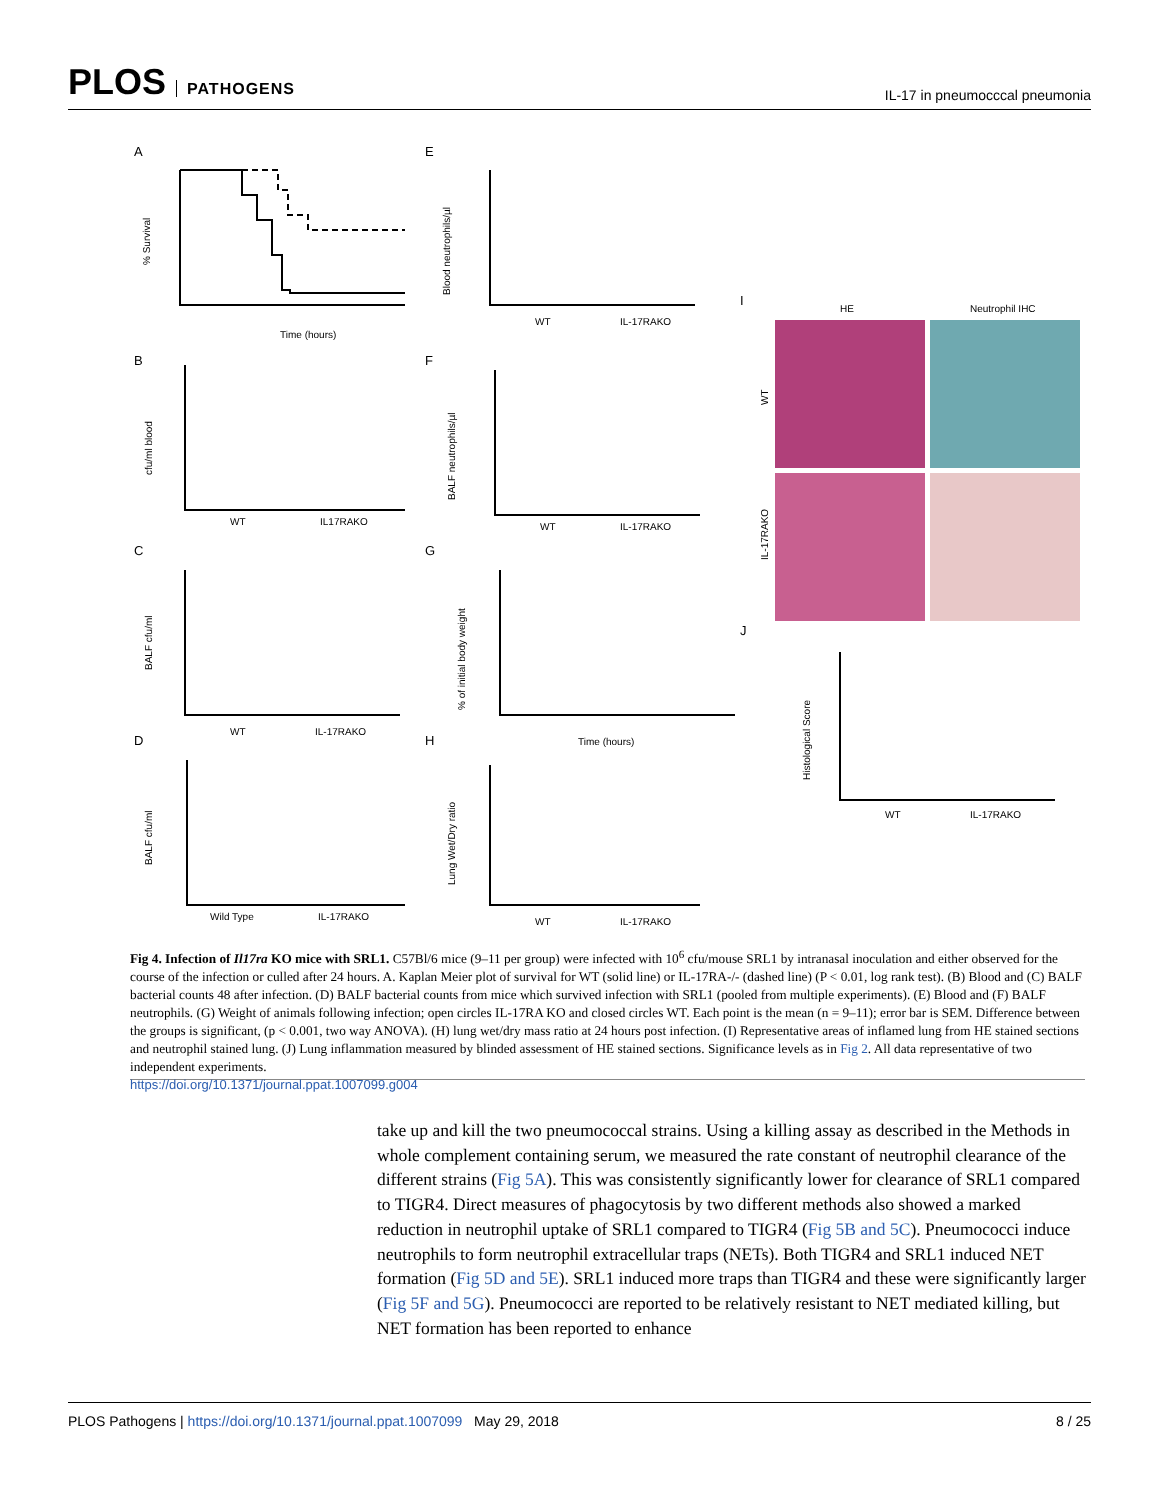PLOS PATHOGENS
IL-17 in pneumocccal pneumonia
A
E
B
F
C
G
D
H
I
J
Time (hours)
% Survival
WT
IL-17RAKO
Blood neutrophils/µl
WT
IL17RAKO
cfu/ml blood
WT
IL-17RAKO
BALF neutrophils/µl
WT
IL-17RAKO
BALF cfu/ml
Time (hours)
% of initial body weight
Wild Type
IL-17RAKO
BALF cfu/ml
WT
IL-17RAKO
Lung Wet/Dry ratio
HE
Neutrophil IHC
WT
IL-17RAKO
WT
IL-17RAKO
Histological Score
Fig 4. Infection of Il17ra KO mice with SRL1. C57Bl/6 mice (9–11 per group) were infected with 10<sup>6</sup> cfu/mouse SRL1 by intranasal inoculation and either observed for the course of the infection or culled after 24 hours. A. Kaplan Meier plot of survival for WT (solid line) or IL-17RA-/- (dashed line) (P < 0.01, log rank test). (B) Blood and (C) BALF bacterial counts 48 after infection. (D) BALF bacterial counts from mice which survived infection with SRL1 (pooled from multiple experiments). (E) Blood and (F) BALF neutrophils. (G) Weight of animals following infection; open circles IL-17RA KO and closed circles WT. Each point is the mean (n = 9–11); error bar is SEM. Difference between the groups is significant, (p < 0.001, two way ANOVA). (H) lung wet/dry mass ratio at 24 hours post infection. (I) Representative areas of inflamed lung from HE stained sections and neutrophil stained lung. (J) Lung inflammation measured by blinded assessment of HE stained sections. Significance levels as in Fig 2. All data representative of two independent experiments.
https://doi.org/10.1371/journal.ppat.1007099.g004
take up and kill the two pneumococcal strains. Using a killing assay as described in the Methods in whole complement containing serum, we measured the rate constant of neutrophil clearance of the different strains (Fig 5A). This was consistently significantly lower for clearance of SRL1 compared to TIGR4. Direct measures of phagocytosis by two different methods also showed a marked reduction in neutrophil uptake of SRL1 compared to TIGR4 (Fig 5B and 5C). Pneumococci induce neutrophils to form neutrophil extracellular traps (NETs). Both TIGR4 and SRL1 induced NET formation (Fig 5D and 5E). SRL1 induced more traps than TIGR4 and these were significantly larger (Fig 5F and 5G). Pneumococci are reported to be relatively resistant to NET mediated killing, but NET formation has been reported to enhance
PLOS Pathogens | https://doi.org/10.1371/journal.ppat.1007099 May 29, 2018
8 / 25